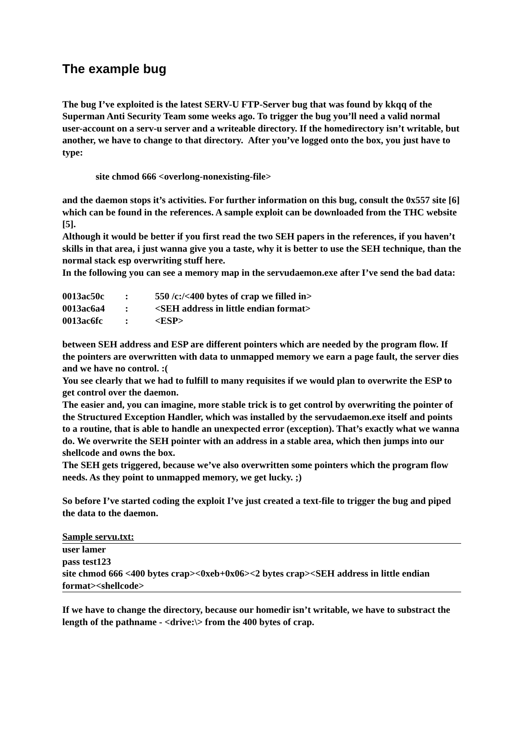The example bug
The bug I’ve exploited is the latest SERV-U FTP-Server bug that was found by kkqq of the Superman Anti Security Team some weeks ago. To trigger the bug you’ll need a valid normal user-account on a serv-u server and a writeable directory. If the homedirectory isn’t writable, but another, we have to change to that directory. After you’ve logged onto the box, you just have to type:
site chmod 666 <overlong-nonexisting-file>
and the daemon stops it’s activities. For further information on this bug, consult the 0x557 site [6] which can be found in the references. A sample exploit can be downloaded from the THC website [5].
Although it would be better if you first read the two SEH papers in the references, if you haven’t skills in that area, i just wanna give you a taste, why it is better to use the SEH technique, than the normal stack esp overwriting stuff here.
In the following you can see a memory map in the servudaemon.exe after I’ve send the bad data:
| 0013ac50c | : | 550 /c:/<400 bytes of crap we filled in> |
| 0013ac6a4 | : | <SEH address in little endian format> |
| 0013ac6fc | : | <ESP> |
between SEH address and ESP are different pointers which are needed by the program flow. If the pointers are overwritten with data to unmapped memory we earn a page fault, the server dies and we have no control. :(
You see clearly that we had to fulfill to many requisites if we would plan to overwrite the ESP to get control over the daemon.
The easier and, you can imagine, more stable trick is to get control by overwriting the pointer of the Structured Exception Handler, which was installed by the servudaemon.exe itself and points to a routine, that is able to handle an unexpected error (exception). That’s exactly what we wanna do. We overwrite the SEH pointer with an address in a stable area, which then jumps into our shellcode and owns the box.
The SEH gets triggered, because we’ve also overwritten some pointers which the program flow needs. As they point to unmapped memory, we get lucky. ;)
So before I’ve started coding the exploit I’ve just created a text-file to trigger the bug and piped the data to the daemon.
Sample servu.txt:
user lamer
pass test123
site chmod 666 <400 bytes crap><0xeb+0x06><2 bytes crap><SEH address in little endian format><shellcode>
If we have to change the directory, because our homedir isn’t writable, we have to substract the length of the pathname - <drive:\> from the 400 bytes of crap.